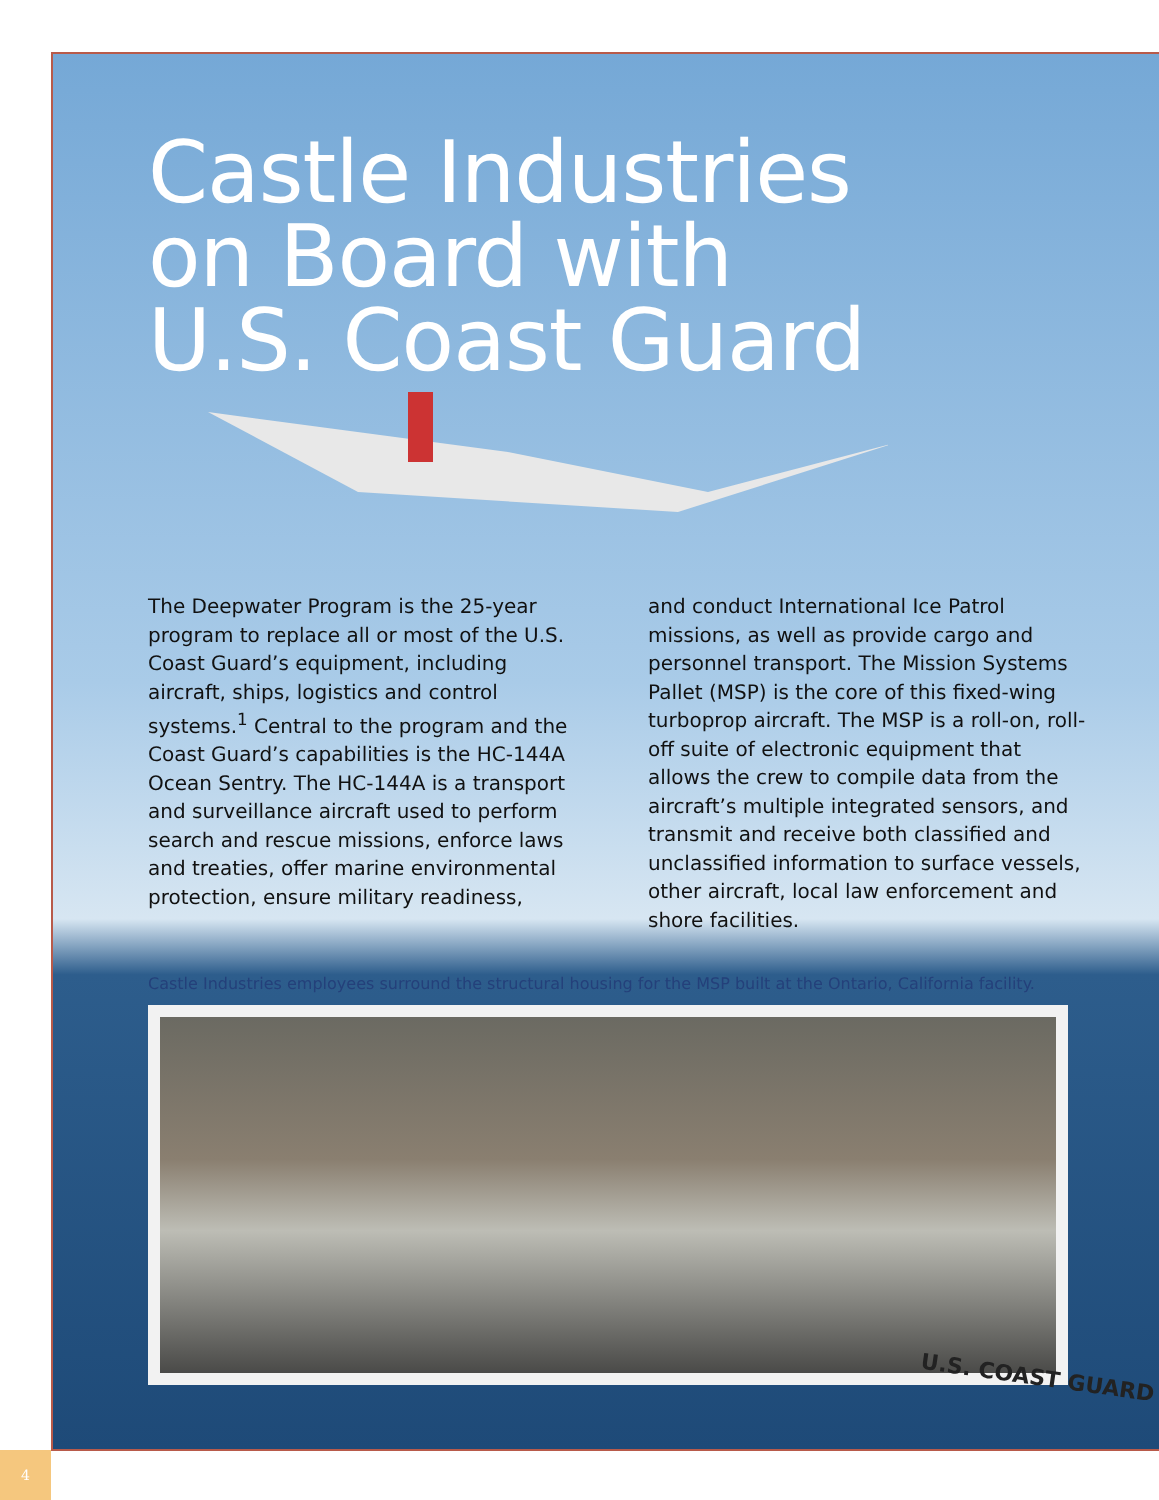Castle Industries
on Board with
U.S. Coast Guard
The Deepwater Program is the 25-year program to replace all or most of the U.S. Coast Guard’s equipment, including aircraft, ships, logistics and control systems.<sup>1</sup> Central to the program and the Coast Guard’s capabilities is the HC-144A Ocean Sentry. The HC-144A is a transport and surveillance aircraft used to perform search and rescue missions, enforce laws and treaties, offer marine environmental protection, ensure military readiness,
and conduct International Ice Patrol missions, as well as provide cargo and personnel transport. The Mission Systems Pallet (MSP) is the core of this fixed-wing turboprop aircraft. The MSP is a roll-on, roll-off suite of electronic equipment that allows the crew to compile data from the aircraft’s multiple integrated sensors, and transmit and receive both classified and unclassified information to surface vessels, other aircraft, local law enforcement and shore facilities.
Castle Industries employees surround the structural housing for the MSP built at the Ontario, California facility.
U.S. COAST GUARD
4